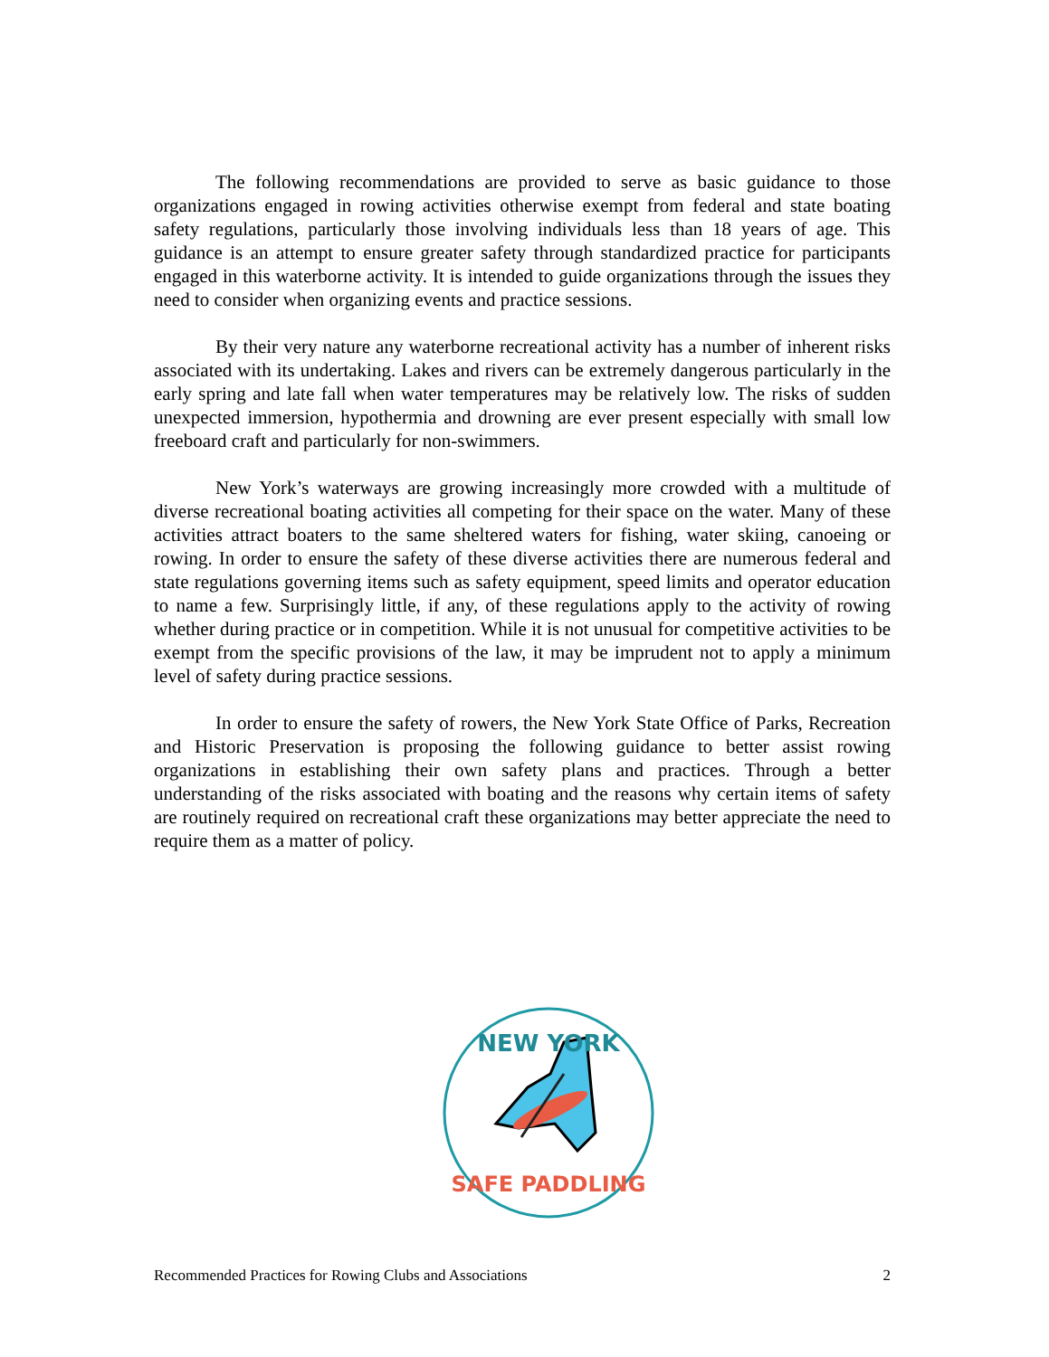The following recommendations are provided to serve as basic guidance to those organizations engaged in rowing activities otherwise exempt from federal and state boating safety regulations, particularly those involving individuals less than 18 years of age. This guidance is an attempt to ensure greater safety through standardized practice for participants engaged in this waterborne activity. It is intended to guide organizations through the issues they need to consider when organizing events and practice sessions.
By their very nature any waterborne recreational activity has a number of inherent risks associated with its undertaking. Lakes and rivers can be extremely dangerous particularly in the early spring and late fall when water temperatures may be relatively low. The risks of sudden unexpected immersion, hypothermia and drowning are ever present especially with small low freeboard craft and particularly for non-swimmers.
New York’s waterways are growing increasingly more crowded with a multitude of diverse recreational boating activities all competing for their space on the water. Many of these activities attract boaters to the same sheltered waters for fishing, water skiing, canoeing or rowing. In order to ensure the safety of these diverse activities there are numerous federal and state regulations governing items such as safety equipment, speed limits and operator education to name a few. Surprisingly little, if any, of these regulations apply to the activity of rowing whether during practice or in competition. While it is not unusual for competitive activities to be exempt from the specific provisions of the law, it may be imprudent not to apply a minimum level of safety during practice sessions.
In order to ensure the safety of rowers, the New York State Office of Parks, Recreation and Historic Preservation is proposing the following guidance to better assist rowing organizations in establishing their own safety plans and practices. Through a better understanding of the risks associated with boating and the reasons why certain items of safety are routinely required on recreational craft these organizations may better appreciate the need to require them as a matter of policy.
NEW YORK
SAFE PADDLING
Recommended Practices for Rowing Clubs and Associations 2